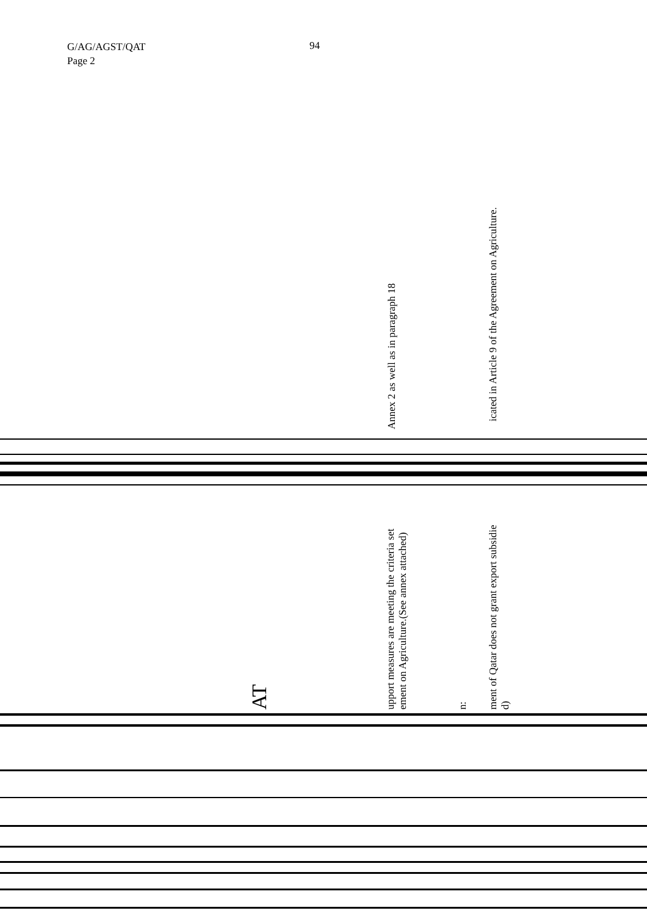G/AG/AGST/QAT
Page 2
94
Annex 2 as well as in paragraph 18
icated in Article 9 of the Agreement on Agriculture.
upport measures are meeting the criteria set ement on Agriculture.(See annex attached) n: ment of Qatar does not grant export subsidie d)
AT